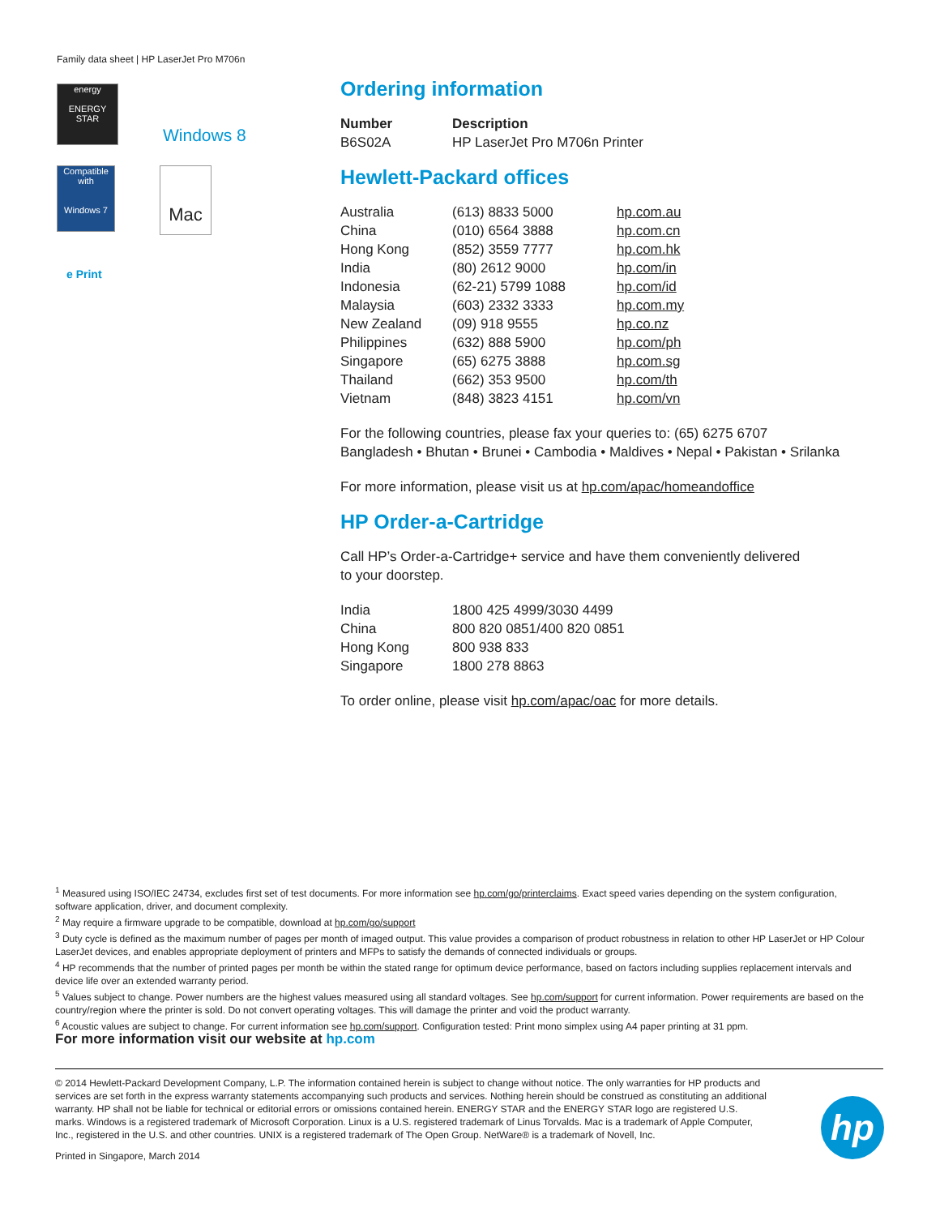Family data sheet | HP LaserJet Pro M706n
energy
ENERGY STAR
Windows 8
Compatible with
Windows 7
Mac
e Print
Ordering information
| Number | Description |
| --- | --- |
| B6S02A | HP LaserJet Pro M706n Printer |
Hewlett-Packard offices
| Australia | (613) 8833 5000 | hp.com.au |
| China | (010) 6564 3888 | hp.com.cn |
| Hong Kong | (852) 3559 7777 | hp.com.hk |
| India | (80) 2612 9000 | hp.com/in |
| Indonesia | (62-21) 5799 1088 | hp.com/id |
| Malaysia | (603) 2332 3333 | hp.com.my |
| New Zealand | (09) 918 9555 | hp.co.nz |
| Philippines | (632) 888 5900 | hp.com/ph |
| Singapore | (65) 6275 3888 | hp.com.sg |
| Thailand | (662) 353 9500 | hp.com/th |
| Vietnam | (848) 3823 4151 | hp.com/vn |
For the following countries, please fax your queries to: (65) 6275 6707
Bangladesh • Bhutan • Brunei • Cambodia • Maldives • Nepal • Pakistan • Srilanka
For more information, please visit us at hp.com/apac/homeandoffice
HP Order-a-Cartridge
Call HP’s Order-a-Cartridge+ service and have them conveniently delivered
to your doorstep.
| India | 1800 425 4999/3030 4499 |
| China | 800 820 0851/400 820 0851 |
| Hong Kong | 800 938 833 |
| Singapore | 1800 278 8863 |
To order online, please visit hp.com/apac/oac for more details.
<sup>1</sup> Measured using ISO/IEC 24734, excludes first set of test documents. For more information see hp.com/go/printerclaims. Exact speed varies depending on the system configuration, software application, driver, and document complexity.
<sup>2</sup> May require a firmware upgrade to be compatible, download at hp.com/go/support
<sup>3</sup> Duty cycle is defined as the maximum number of pages per month of imaged output. This value provides a comparison of product robustness in relation to other HP LaserJet or HP Colour LaserJet devices, and enables appropriate deployment of printers and MFPs to satisfy the demands of connected individuals or groups.
<sup>4</sup> HP recommends that the number of printed pages per month be within the stated range for optimum device performance, based on factors including supplies replacement intervals and device life over an extended warranty period.
<sup>5</sup> Values subject to change. Power numbers are the highest values measured using all standard voltages. See hp.com/support for current information. Power requirements are based on the country/region where the printer is sold. Do not convert operating voltages. This will damage the printer and void the product warranty.
<sup>6</sup> Acoustic values are subject to change. For current information see hp.com/support. Configuration tested: Print mono simplex using A4 paper printing at 31 ppm.
For more information visit our website at hp.com
© 2014 Hewlett-Packard Development Company, L.P. The information contained herein is subject to change without notice. The only warranties for HP products and services are set forth in the express warranty statements accompanying such products and services. Nothing herein should be construed as constituting an additional warranty. HP shall not be liable for technical or editorial errors or omissions contained herein. ENERGY STAR and the ENERGY STAR logo are registered U.S. marks. Windows is a registered trademark of Microsoft Corporation. Linux is a U.S. registered trademark of Linus Torvalds. Mac is a trademark of Apple Computer, Inc., registered in the U.S. and other countries. UNIX is a registered trademark of The Open Group. NetWare® is a trademark of Novell, Inc.
Printed in Singapore, March 2014
hp